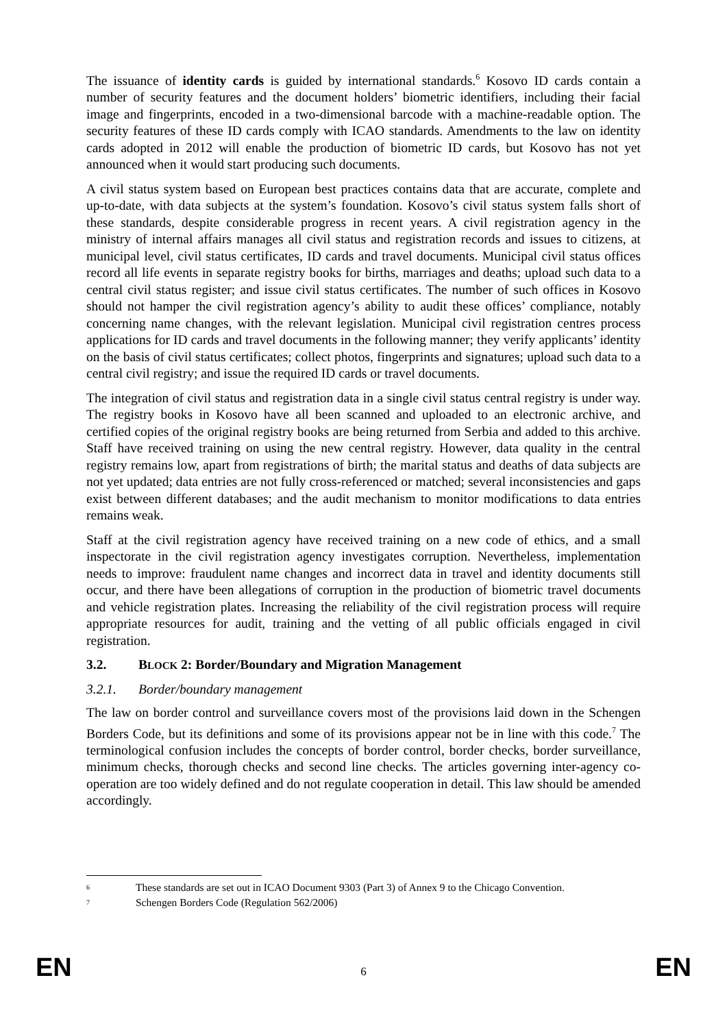The issuance of identity cards is guided by international standards.<sup>6</sup> Kosovo ID cards contain a number of security features and the document holders’ biometric identifiers, including their facial image and fingerprints, encoded in a two-dimensional barcode with a machine-readable option. The security features of these ID cards comply with ICAO standards. Amendments to the law on identity cards adopted in 2012 will enable the production of biometric ID cards, but Kosovo has not yet announced when it would start producing such documents.
A civil status system based on European best practices contains data that are accurate, complete and up-to-date, with data subjects at the system’s foundation. Kosovo’s civil status system falls short of these standards, despite considerable progress in recent years. A civil registration agency in the ministry of internal affairs manages all civil status and registration records and issues to citizens, at municipal level, civil status certificates, ID cards and travel documents. Municipal civil status offices record all life events in separate registry books for births, marriages and deaths; upload such data to a central civil status register; and issue civil status certificates. The number of such offices in Kosovo should not hamper the civil registration agency’s ability to audit these offices’ compliance, notably concerning name changes, with the relevant legislation. Municipal civil registration centres process applications for ID cards and travel documents in the following manner; they verify applicants’ identity on the basis of civil status certificates; collect photos, fingerprints and signatures; upload such data to a central civil registry; and issue the required ID cards or travel documents.
The integration of civil status and registration data in a single civil status central registry is under way. The registry books in Kosovo have all been scanned and uploaded to an electronic archive, and certified copies of the original registry books are being returned from Serbia and added to this archive. Staff have received training on using the new central registry. However, data quality in the central registry remains low, apart from registrations of birth; the marital status and deaths of data subjects are not yet updated; data entries are not fully cross-referenced or matched; several inconsistencies and gaps exist between different databases; and the audit mechanism to monitor modifications to data entries remains weak.
Staff at the civil registration agency have received training on a new code of ethics, and a small inspectorate in the civil registration agency investigates corruption. Nevertheless, implementation needs to improve: fraudulent name changes and incorrect data in travel and identity documents still occur, and there have been allegations of corruption in the production of biometric travel documents and vehicle registration plates. Increasing the reliability of the civil registration process will require appropriate resources for audit, training and the vetting of all public officials engaged in civil registration.
3.2. BLOCK 2: Border/Boundary and Migration Management
3.2.1. Border/boundary management
The law on border control and surveillance covers most of the provisions laid down in the Schengen Borders Code, but its definitions and some of its provisions appear not be in line with this code.<sup>7</sup> The terminological confusion includes the concepts of border control, border checks, border surveillance, minimum checks, thorough checks and second line checks. The articles governing inter-agency co-operation are too widely defined and do not regulate cooperation in detail. This law should be amended accordingly.
6 These standards are set out in ICAO Document 9303 (Part 3) of Annex 9 to the Chicago Convention.
7 Schengen Borders Code (Regulation 562/2006)
EN 6 EN